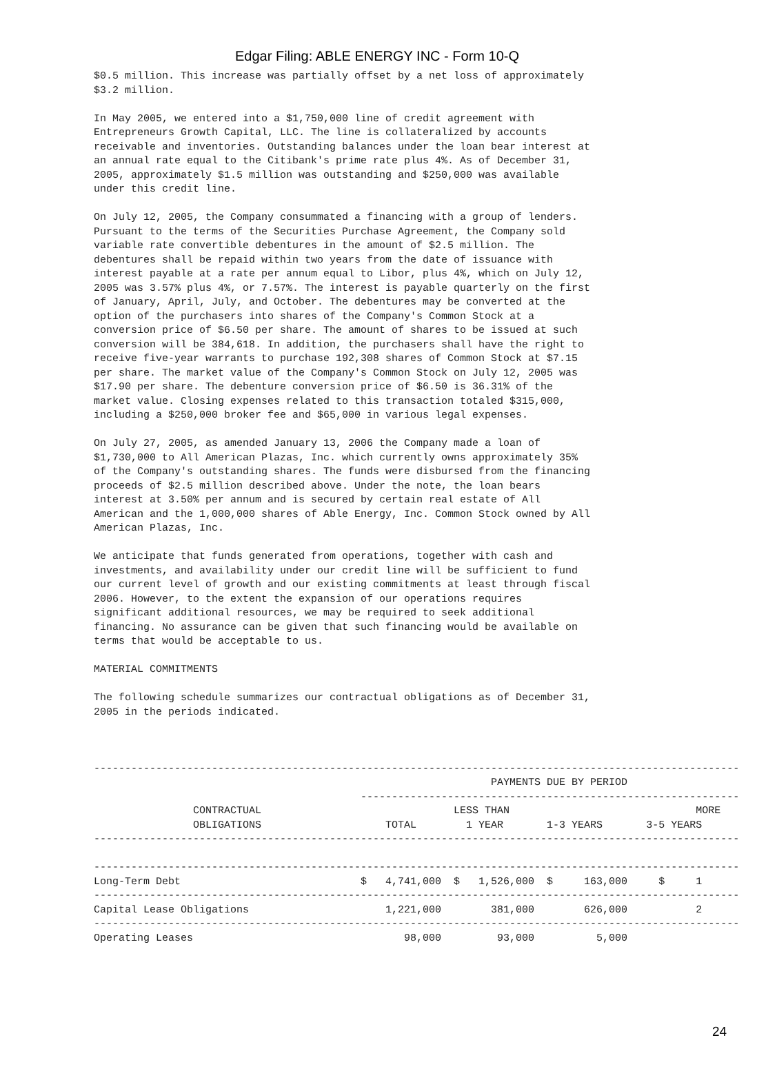Edgar Filing: ABLE ENERGY INC - Form 10-Q
$0.5 million. This increase was partially offset by a net loss of approximately
$3.2 million.

In May 2005, we entered into a $1,750,000 line of credit agreement with
Entrepreneurs Growth Capital, LLC. The line is collateralized by accounts
receivable and inventories. Outstanding balances under the loan bear interest at
an annual rate equal to the Citibank's prime rate plus 4%. As of December 31,
2005, approximately $1.5 million was outstanding and $250,000 was available
under this credit line.

On July 12, 2005, the Company consummated a financing with a group of lenders.
Pursuant to the terms of the Securities Purchase Agreement, the Company sold
variable rate convertible debentures in the amount of $2.5 million. The
debentures shall be repaid within two years from the date of issuance with
interest payable at a rate per annum equal to Libor, plus 4%, which on July 12,
2005 was 3.57% plus 4%, or 7.57%. The interest is payable quarterly on the first
of January, April, July, and October. The debentures may be converted at the
option of the purchasers into shares of the Company's Common Stock at a
conversion price of $6.50 per share. The amount of shares to be issued at such
conversion will be 384,618. In addition, the purchasers shall have the right to
receive five-year warrants to purchase 192,308 shares of Common Stock at $7.15
per share. The market value of the Company's Common Stock on July 12, 2005 was
$17.90 per share. The debenture conversion price of $6.50 is 36.31% of the
market value. Closing expenses related to this transaction totaled $315,000,
including a $250,000 broker fee and $65,000 in various legal expenses.

On July 27, 2005, as amended January 13, 2006 the Company made a loan of
$1,730,000 to All American Plazas, Inc. which currently owns approximately 35%
of the Company's outstanding shares. The funds were disbursed from the financing
proceeds of $2.5 million described above. Under the note, the loan bears
interest at 3.50% per annum and is secured by certain real estate of All
American and the 1,000,000 shares of Able Energy, Inc. Common Stock owned by All
American Plazas, Inc.

We anticipate that funds generated from operations, together with cash and
investments, and availability under our credit line will be sufficient to fund
our current level of growth and our existing commitments at least through fiscal
2006. However, to the extent the expansion of our operations requires
significant additional resources, we may be required to seek additional
financing. No assurance can be given that such financing would be available on
terms that would be acceptable to us.

MATERIAL COMMITMENTS

The following schedule summarizes our contractual obligations as of December 31,
2005 in the periods indicated.



--------------------------------------------------------------------------------------------------------
                                                                PAYMENTS DUE BY PERIOD
                                           -------------------------------------------------------------
                CONTRACTUAL                               LESS THAN                              MORE
                OBLIGATIONS                    TOTAL        1 YEAR       1-3 YEARS       3-5 YEARS
--------------------------------------------------------------------------------------------------------

--------------------------------------------------------------------------------------------------------
Long-Term Debt                             $   4,741,000  $   1,526,000  $     163,000     $     1
--------------------------------------------------------------------------------------------------------
Capital Lease Obligations                      1,221,000        381,000        626,000           2
--------------------------------------------------------------------------------------------------------
Operating Leases                                  98,000         93,000          5,000
24